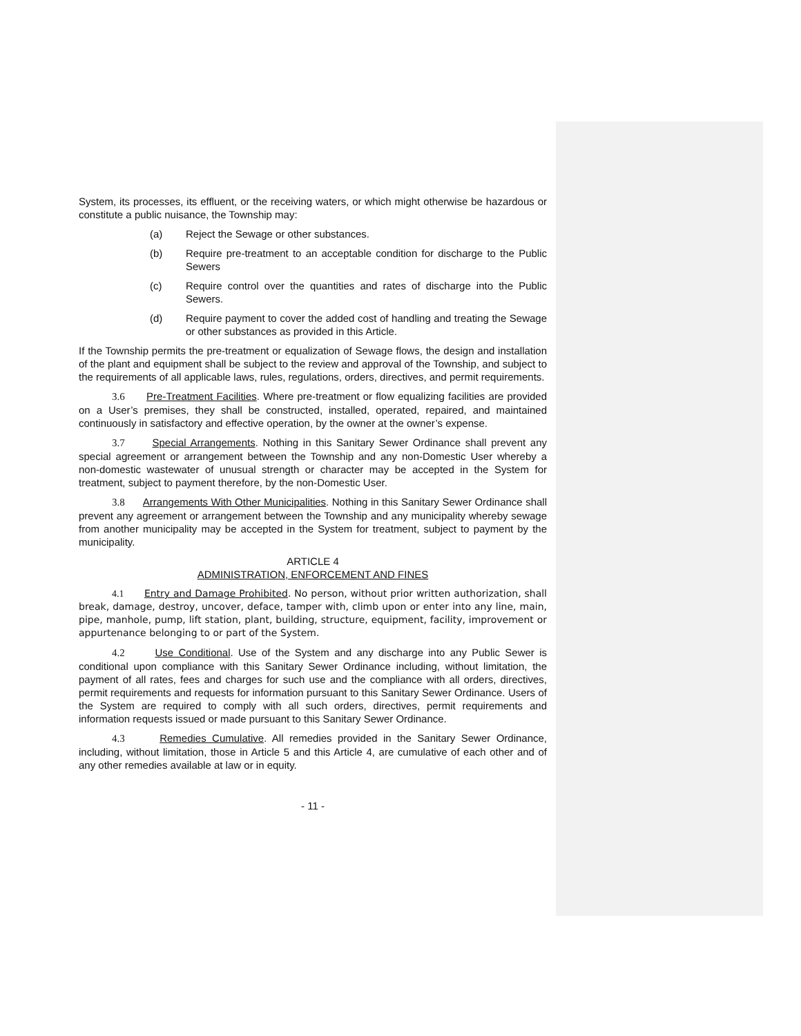System, its processes, its effluent, or the receiving waters, or which might otherwise be hazardous or constitute a public nuisance, the Township may:
(a) Reject the Sewage or other substances.
(b) Require pre-treatment to an acceptable condition for discharge to the Public Sewers
(c) Require control over the quantities and rates of discharge into the Public Sewers.
(d) Require payment to cover the added cost of handling and treating the Sewage or other substances as provided in this Article.
If the Township permits the pre-treatment or equalization of Sewage flows, the design and installation of the plant and equipment shall be subject to the review and approval of the Township, and subject to the requirements of all applicable laws, rules, regulations, orders, directives, and permit requirements.
3.6 Pre-Treatment Facilities. Where pre-treatment or flow equalizing facilities are provided on a User’s premises, they shall be constructed, installed, operated, repaired, and maintained continuously in satisfactory and effective operation, by the owner at the owner’s expense.
3.7 Special Arrangements. Nothing in this Sanitary Sewer Ordinance shall prevent any special agreement or arrangement between the Township and any non-Domestic User whereby a non-domestic wastewater of unusual strength or character may be accepted in the System for treatment, subject to payment therefore, by the non-Domestic User.
3.8 Arrangements With Other Municipalities. Nothing in this Sanitary Sewer Ordinance shall prevent any agreement or arrangement between the Township and any municipality whereby sewage from another municipality may be accepted in the System for treatment, subject to payment by the municipality.
ARTICLE 4
ADMINISTRATION, ENFORCEMENT AND FINES
4.1 Entry and Damage Prohibited. No person, without prior written authorization, shall break, damage, destroy, uncover, deface, tamper with, climb upon or enter into any line, main, pipe, manhole, pump, lift station, plant, building, structure, equipment, facility, improvement or appurtenance belonging to or part of the System.
4.2 Use Conditional. Use of the System and any discharge into any Public Sewer is conditional upon compliance with this Sanitary Sewer Ordinance including, without limitation, the payment of all rates, fees and charges for such use and the compliance with all orders, directives, permit requirements and requests for information pursuant to this Sanitary Sewer Ordinance. Users of the System are required to comply with all such orders, directives, permit requirements and information requests issued or made pursuant to this Sanitary Sewer Ordinance.
4.3 Remedies Cumulative. All remedies provided in the Sanitary Sewer Ordinance, including, without limitation, those in Article 5 and this Article 4, are cumulative of each other and of any other remedies available at law or in equity.
- 11 -